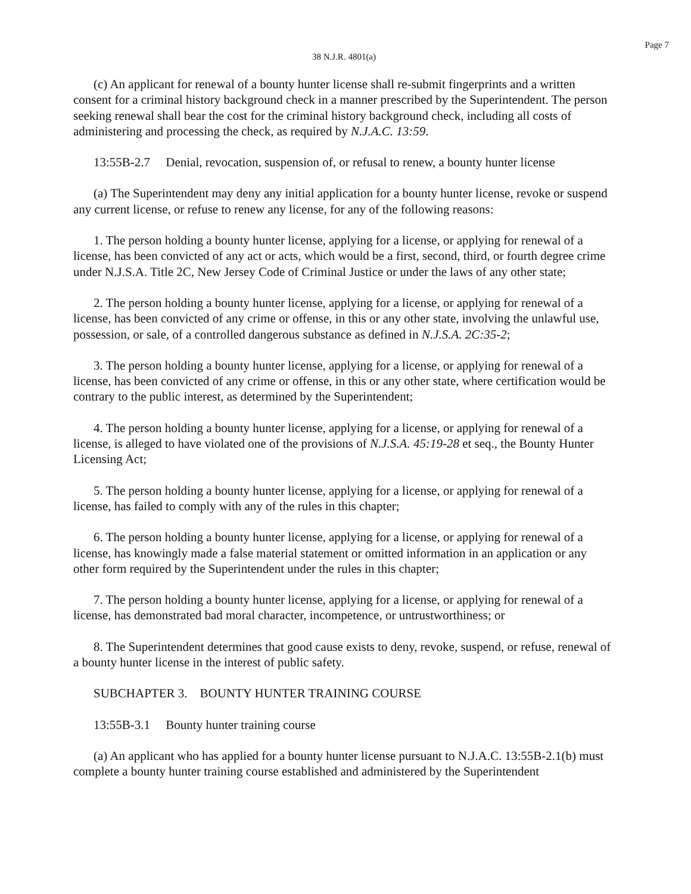Page 7
38 N.J.R. 4801(a)
(c) An applicant for renewal of a bounty hunter license shall re-submit fingerprints and a written consent for a criminal history background check in a manner prescribed by the Superintendent. The person seeking renewal shall bear the cost for the criminal history background check, including all costs of administering and processing the check, as required by N.J.A.C. 13:59.
13:55B-2.7 Denial, revocation, suspension of, or refusal to renew, a bounty hunter license
(a) The Superintendent may deny any initial application for a bounty hunter license, revoke or suspend any current license, or refuse to renew any license, for any of the following reasons:
1. The person holding a bounty hunter license, applying for a license, or applying for renewal of a license, has been convicted of any act or acts, which would be a first, second, third, or fourth degree crime under N.J.S.A. Title 2C, New Jersey Code of Criminal Justice or under the laws of any other state;
2. The person holding a bounty hunter license, applying for a license, or applying for renewal of a license, has been convicted of any crime or offense, in this or any other state, involving the unlawful use, possession, or sale, of a controlled dangerous substance as defined in N.J.S.A. 2C:35-2;
3. The person holding a bounty hunter license, applying for a license, or applying for renewal of a license, has been convicted of any crime or offense, in this or any other state, where certification would be contrary to the public interest, as determined by the Superintendent;
4. The person holding a bounty hunter license, applying for a license, or applying for renewal of a license, is alleged to have violated one of the provisions of N.J.S.A. 45:19-28 et seq., the Bounty Hunter Licensing Act;
5. The person holding a bounty hunter license, applying for a license, or applying for renewal of a license, has failed to comply with any of the rules in this chapter;
6. The person holding a bounty hunter license, applying for a license, or applying for renewal of a license, has knowingly made a false material statement or omitted information in an application or any other form required by the Superintendent under the rules in this chapter;
7. The person holding a bounty hunter license, applying for a license, or applying for renewal of a license, has demonstrated bad moral character, incompetence, or untrustworthiness; or
8. The Superintendent determines that good cause exists to deny, revoke, suspend, or refuse, renewal of a bounty hunter license in the interest of public safety.
SUBCHAPTER 3. BOUNTY HUNTER TRAINING COURSE
13:55B-3.1 Bounty hunter training course
(a) An applicant who has applied for a bounty hunter license pursuant to N.J.A.C. 13:55B-2.1(b) must complete a bounty hunter training course established and administered by the Superintendent